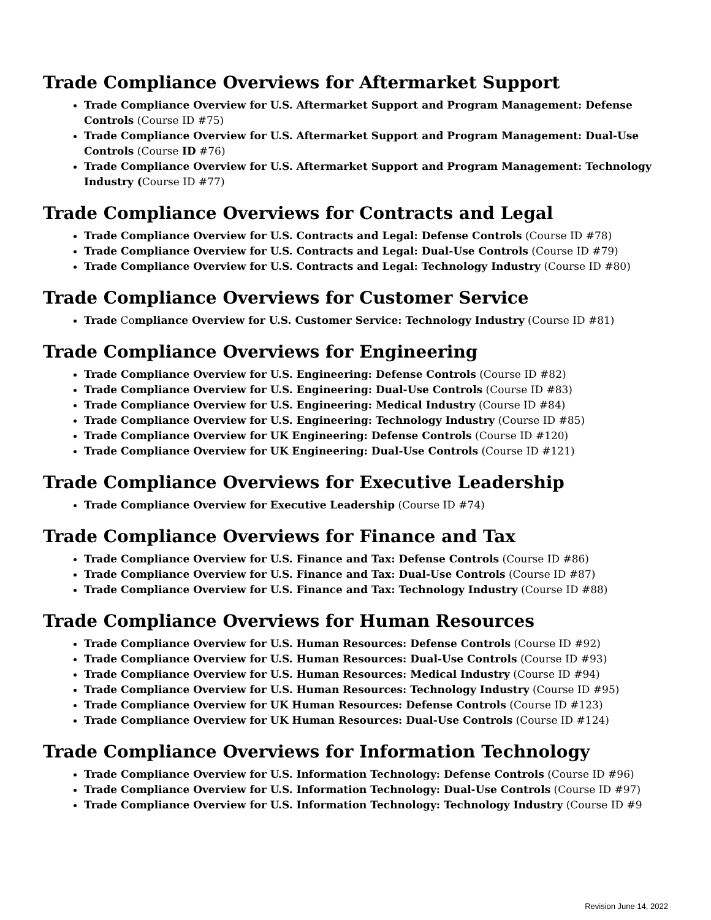Trade Compliance Overviews for Aftermarket Support
Trade Compliance Overview for U.S. Aftermarket Support and Program Management: Defense Controls (Course ID #75)
Trade Compliance Overview for U.S. Aftermarket Support and Program Management: Dual-Use Controls (Course ID #76)
Trade Compliance Overview for U.S. Aftermarket Support and Program Management: Technology Industry (Course ID #77)
Trade Compliance Overviews for Contracts and Legal
Trade Compliance Overview for U.S. Contracts and Legal: Defense Controls (Course ID #78)
Trade Compliance Overview for U.S. Contracts and Legal: Dual-Use Controls (Course ID #79)
Trade Compliance Overview for U.S. Contracts and Legal: Technology Industry (Course ID #80)
Trade Compliance Overviews for Customer Service
Trade Compliance Overview for U.S. Customer Service: Technology Industry (Course ID #81)
Trade Compliance Overviews for Engineering
Trade Compliance Overview for U.S. Engineering: Defense Controls (Course ID #82)
Trade Compliance Overview for U.S. Engineering: Dual-Use Controls (Course ID #83)
Trade Compliance Overview for U.S. Engineering: Medical Industry (Course ID #84)
Trade Compliance Overview for U.S. Engineering: Technology Industry (Course ID #85)
Trade Compliance Overview for UK Engineering: Defense Controls (Course ID #120)
Trade Compliance Overview for UK Engineering: Dual-Use Controls (Course ID #121)
Trade Compliance Overviews for Executive Leadership
Trade Compliance Overview for Executive Leadership (Course ID #74)
Trade Compliance Overviews for Finance and Tax
Trade Compliance Overview for U.S. Finance and Tax: Defense Controls (Course ID #86)
Trade Compliance Overview for U.S. Finance and Tax: Dual-Use Controls (Course ID #87)
Trade Compliance Overview for U.S. Finance and Tax: Technology Industry (Course ID #88)
Trade Compliance Overviews for Human Resources
Trade Compliance Overview for U.S. Human Resources: Defense Controls (Course ID #92)
Trade Compliance Overview for U.S. Human Resources: Dual-Use Controls (Course ID #93)
Trade Compliance Overview for U.S. Human Resources: Medical Industry (Course ID #94)
Trade Compliance Overview for U.S. Human Resources: Technology Industry (Course ID #95)
Trade Compliance Overview for UK Human Resources: Defense Controls (Course ID #123)
Trade Compliance Overview for UK Human Resources: Dual-Use Controls (Course ID #124)
Trade Compliance Overviews for Information Technology
Trade Compliance Overview for U.S. Information Technology: Defense Controls (Course ID #96)
Trade Compliance Overview for U.S. Information Technology: Dual-Use Controls (Course ID #97)
Trade Compliance Overview for U.S. Information Technology: Technology Industry (Course ID #9
Revision June 14, 2022